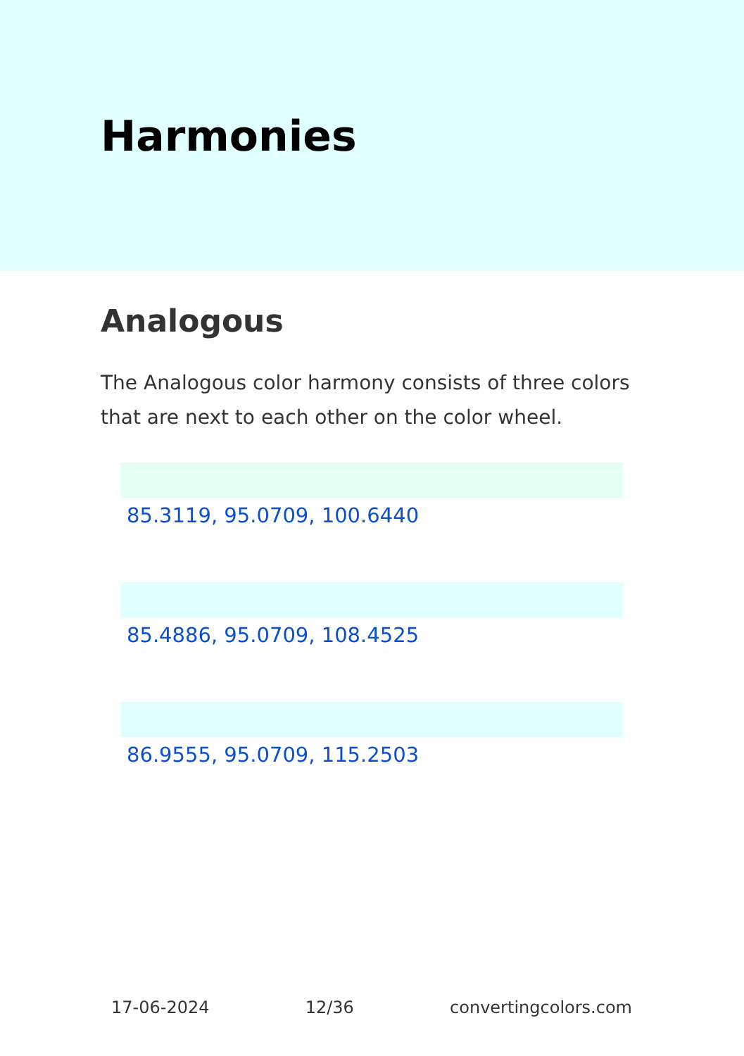Harmonies
Analogous
The Analogous color harmony consists of three colors that are next to each other on the color wheel.
85.3119, 95.0709, 100.6440
85.4886, 95.0709, 108.4525
86.9555, 95.0709, 115.2503
17-06-2024 12/36 convertingcolors.com